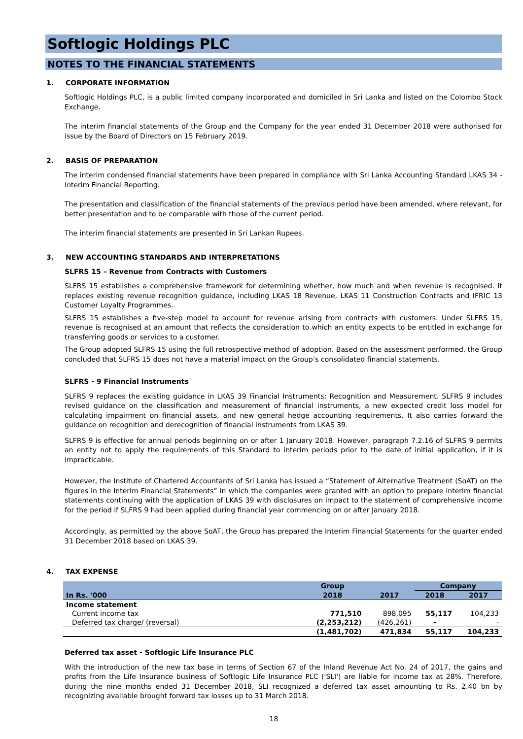Softlogic Holdings PLC
NOTES TO THE FINANCIAL STATEMENTS
1. CORPORATE INFORMATION
Softlogic Holdings PLC, is a public limited company incorporated and domiciled in Sri Lanka and listed on the Colombo Stock Exchange.
The interim financial statements of the Group and the Company for the year ended 31 December 2018 were authorised for issue by the Board of Directors on 15 February 2019.
2. BASIS OF PREPARATION
The interim condensed financial statements have been prepared in compliance with Sri Lanka Accounting Standard LKAS 34 - Interim Financial Reporting.
The presentation and classification of the financial statements of the previous period have been amended, where relevant, for better presentation and to be comparable with those of the current period.
The interim financial statements are presented in Sri Lankan Rupees.
3. NEW ACCOUNTING STANDARDS AND INTERPRETATIONS
SLFRS 15 – Revenue from Contracts with Customers
SLFRS 15 establishes a comprehensive framework for determining whether, how much and when revenue is recognised. It replaces existing revenue recognition guidance, including LKAS 18 Revenue, LKAS 11 Construction Contracts and IFRIC 13 Customer Loyalty Programmes.
SLFRS 15 establishes a five-step model to account for revenue arising from contracts with customers. Under SLFRS 15, revenue is recognised at an amount that reflects the consideration to which an entity expects to be entitled in exchange for transferring goods or services to a customer.
The Group adopted SLFRS 15 using the full retrospective method of adoption. Based on the assessment performed, the Group concluded that SLFRS 15 does not have a material impact on the Group’s consolidated financial statements.
SLFRS - 9 Financial Instruments
SLFRS 9 replaces the existing guidance in LKAS 39 Financial Instruments: Recognition and Measurement. SLFRS 9 includes revised guidance on the classification and measurement of financial instruments, a new expected credit loss model for calculating impairment on financial assets, and new general hedge accounting requirements. It also carries forward the guidance on recognition and derecognition of financial instruments from LKAS 39.
SLFRS 9 is effective for annual periods beginning on or after 1 January 2018. However, paragraph 7.2.16 of SLFRS 9 permits an entity not to apply the requirements of this Standard to interim periods prior to the date of initial application, if it is impracticable.
However, the Institute of Chartered Accountants of Sri Lanka has issued a “Statement of Alternative Treatment (SoAT) on the figures in the Interim Financial Statements” in which the companies were granted with an option to prepare interim financial statements continuing with the application of LKAS 39 with disclosures on impact to the statement of comprehensive income for the period if SLFRS 9 had been applied during financial year commencing on or after January 2018.
Accordingly, as permitted by the above SoAT, the Group has prepared the Interim Financial Statements for the quarter ended 31 December 2018 based on LKAS 39.
4. TAX EXPENSE
| | Group | | Company | |
| --- | --- | --- | --- | --- |
| In Rs. '000 | 2018 | 2017 | 2018 | 2017 |
| Income statement | | | | |
| Current income tax | 771,510 | 898,095 | 55,117 | 104,233 |
| Deferred tax charge/ (reversal) | (2,253,212) | (426,261) | - | - |
| | (1,481,702) | 471,834 | 55,117 | 104,233 |
Deferred tax asset - Softlogic Life Insurance PLC
With the introduction of the new tax base in terms of Section 67 of the Inland Revenue Act No. 24 of 2017, the gains and profits from the Life Insurance business of Softlogic Life Insurance PLC ('SLI') are liable for income tax at 28%. Therefore, during the nine months ended 31 December 2018, SLI recognized a deferred tax asset amounting to Rs. 2.40 bn by recognizing available brought forward tax losses up to 31 March 2018.
18